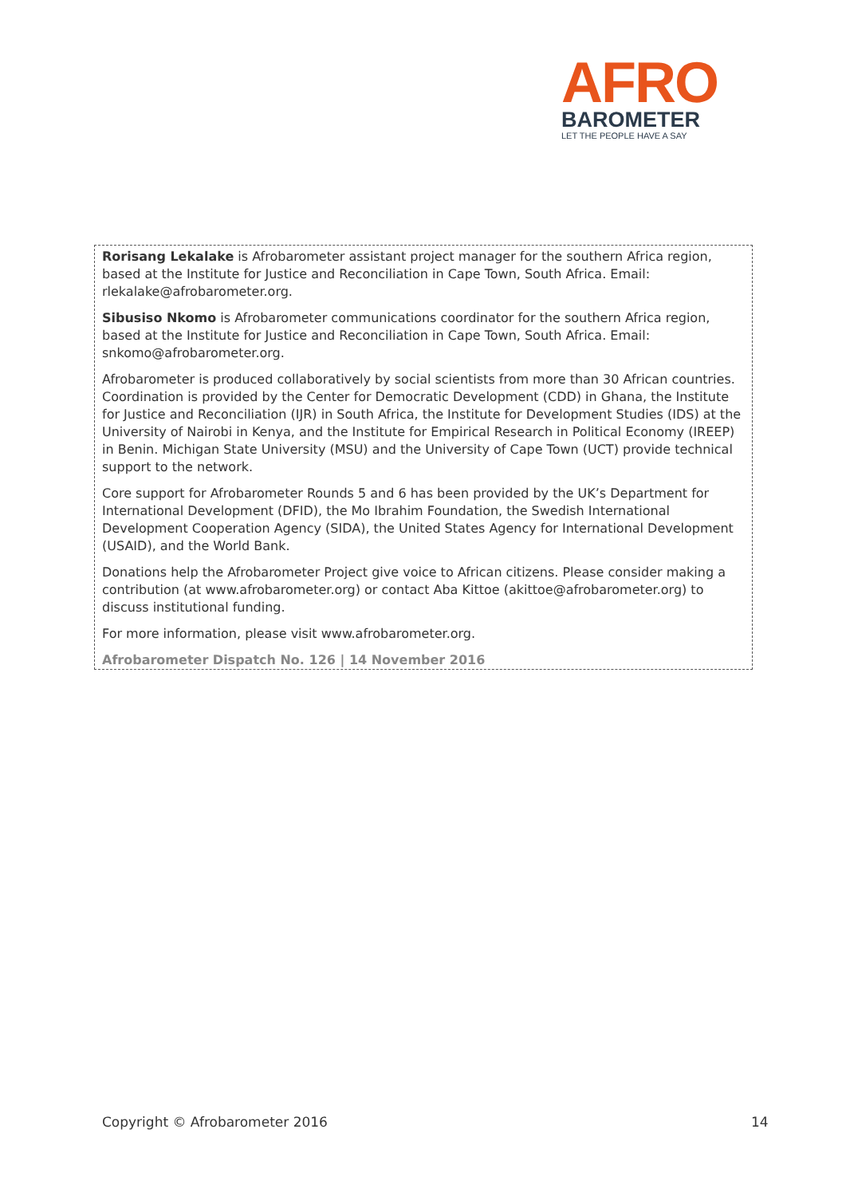AFRO
BAROMETER
LET THE PEOPLE HAVE A SAY
Rorisang Lekalake is Afrobarometer assistant project manager for the southern Africa region, based at the Institute for Justice and Reconciliation in Cape Town, South Africa. Email: rlekalake@afrobarometer.org.
Sibusiso Nkomo is Afrobarometer communications coordinator for the southern Africa region, based at the Institute for Justice and Reconciliation in Cape Town, South Africa. Email: snkomo@afrobarometer.org.
Afrobarometer is produced collaboratively by social scientists from more than 30 African countries. Coordination is provided by the Center for Democratic Development (CDD) in Ghana, the Institute for Justice and Reconciliation (IJR) in South Africa, the Institute for Development Studies (IDS) at the University of Nairobi in Kenya, and the Institute for Empirical Research in Political Economy (IREEP) in Benin. Michigan State University (MSU) and the University of Cape Town (UCT) provide technical support to the network.
Core support for Afrobarometer Rounds 5 and 6 has been provided by the UK’s Department for International Development (DFID), the Mo Ibrahim Foundation, the Swedish International Development Cooperation Agency (SIDA), the United States Agency for International Development (USAID), and the World Bank.
Donations help the Afrobarometer Project give voice to African citizens. Please consider making a contribution (at www.afrobarometer.org) or contact Aba Kittoe (akittoe@afrobarometer.org) to discuss institutional funding.
For more information, please visit www.afrobarometer.org.
Afrobarometer Dispatch No. 126 | 14 November 2016
Copyright © Afrobarometer 2016 14